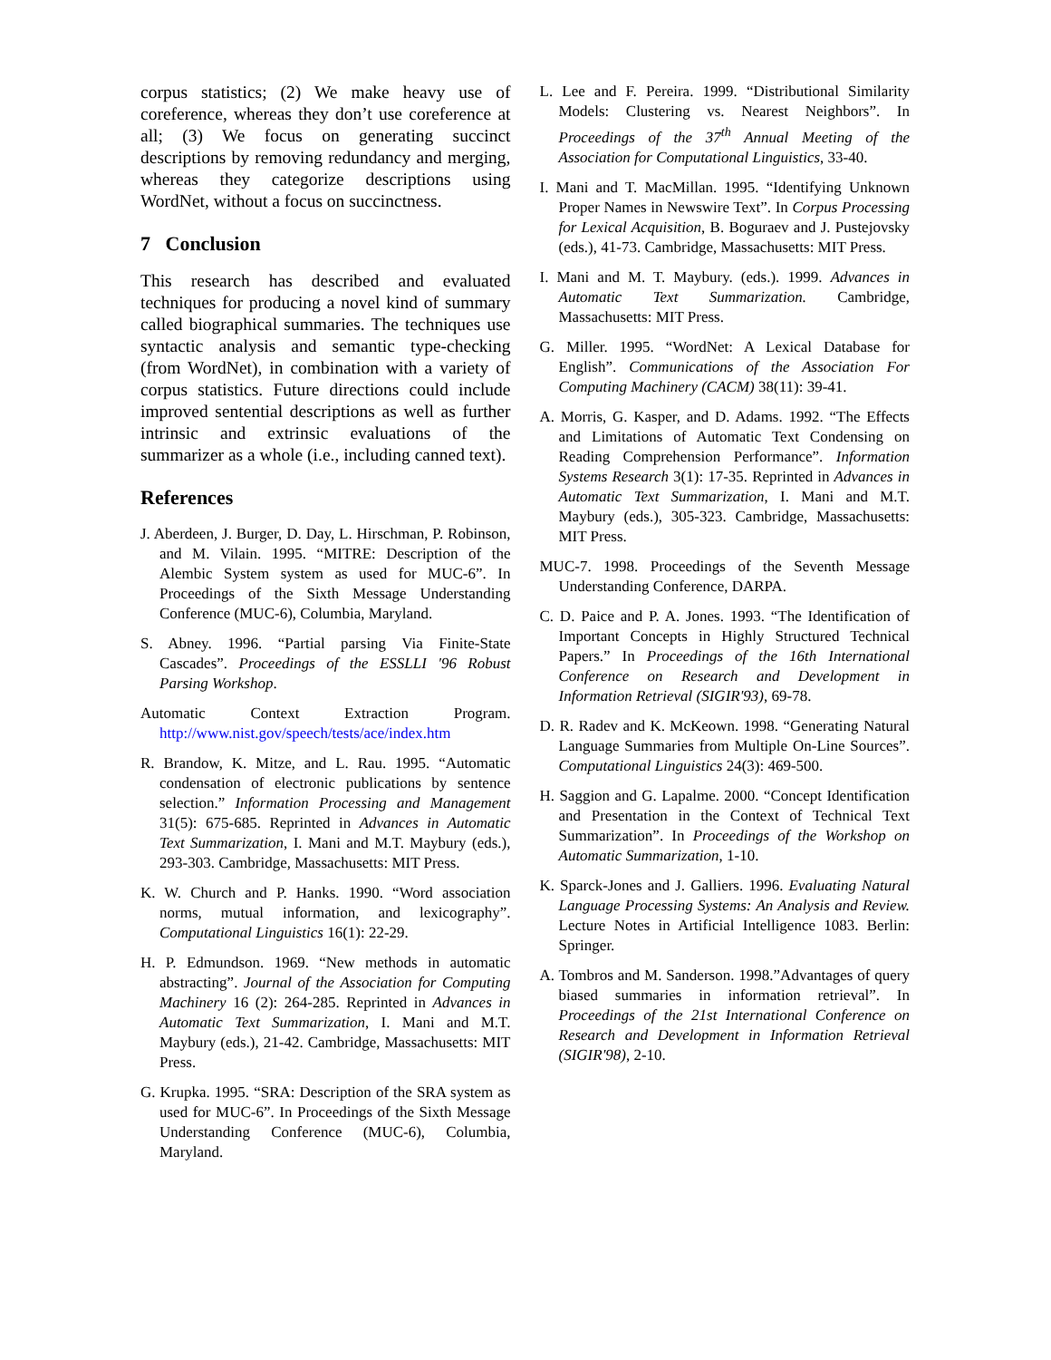corpus statistics; (2) We make heavy use of coreference, whereas they don’t use coreference at all; (3) We focus on generating succinct descriptions by removing redundancy and merging, whereas they categorize descriptions using WordNet, without a focus on succinctness.
7 Conclusion
This research has described and evaluated techniques for producing a novel kind of summary called biographical summaries. The techniques use syntactic analysis and semantic type-checking (from WordNet), in combination with a variety of corpus statistics. Future directions could include improved sentential descriptions as well as further intrinsic and extrinsic evaluations of the summarizer as a whole (i.e., including canned text).
References
J. Aberdeen, J. Burger, D. Day, L. Hirschman, P. Robinson, and M. Vilain. 1995. “MITRE: Description of the Alembic System system as used for MUC-6”. In Proceedings of the Sixth Message Understanding Conference (MUC-6), Columbia, Maryland.
S. Abney. 1996. “Partial parsing Via Finite-State Cascades”. Proceedings of the ESSLLI '96 Robust Parsing Workshop.
Automatic Context Extraction Program. http://www.nist.gov/speech/tests/ace/index.htm
R. Brandow, K. Mitze, and L. Rau. 1995. “Automatic condensation of electronic publications by sentence selection.” Information Processing and Management 31(5): 675-685. Reprinted in Advances in Automatic Text Summarization, I. Mani and M.T. Maybury (eds.), 293-303. Cambridge, Massachusetts: MIT Press.
K. W. Church and P. Hanks. 1990. “Word association norms, mutual information, and lexicography”. Computational Linguistics 16(1): 22-29.
H. P. Edmundson. 1969. “New methods in automatic abstracting”. Journal of the Association for Computing Machinery 16 (2): 264-285. Reprinted in Advances in Automatic Text Summarization, I. Mani and M.T. Maybury (eds.), 21-42. Cambridge, Massachusetts: MIT Press.
G. Krupka. 1995. “SRA: Description of the SRA system as used for MUC-6”. In Proceedings of the Sixth Message Understanding Conference (MUC-6), Columbia, Maryland.
L. Lee and F. Pereira. 1999. “Distributional Similarity Models: Clustering vs. Nearest Neighbors”. In Proceedings of the 37<sup>th</sup> Annual Meeting of the Association for Computational Linguistics, 33-40.
I. Mani and T. MacMillan. 1995. “Identifying Unknown Proper Names in Newswire Text”. In Corpus Processing for Lexical Acquisition, B. Boguraev and J. Pustejovsky (eds.), 41-73. Cambridge, Massachusetts: MIT Press.
I. Mani and M. T. Maybury. (eds.). 1999. Advances in Automatic Text Summarization. Cambridge, Massachusetts: MIT Press.
G. Miller. 1995. “WordNet: A Lexical Database for English”. Communications of the Association For Computing Machinery (CACM) 38(11): 39-41.
A. Morris, G. Kasper, and D. Adams. 1992. “The Effects and Limitations of Automatic Text Condensing on Reading Comprehension Performance”. Information Systems Research 3(1): 17-35. Reprinted in Advances in Automatic Text Summarization, I. Mani and M.T. Maybury (eds.), 305-323. Cambridge, Massachusetts: MIT Press.
MUC-7. 1998. Proceedings of the Seventh Message Understanding Conference, DARPA.
C. D. Paice and P. A. Jones. 1993. “The Identification of Important Concepts in Highly Structured Technical Papers.” In Proceedings of the 16th International Conference on Research and Development in Information Retrieval (SIGIR'93), 69-78.
D. R. Radev and K. McKeown. 1998. “Generating Natural Language Summaries from Multiple On-Line Sources”. Computational Linguistics 24(3): 469-500.
H. Saggion and G. Lapalme. 2000. “Concept Identification and Presentation in the Context of Technical Text Summarization”. In Proceedings of the Workshop on Automatic Summarization, 1-10.
K. Sparck-Jones and J. Galliers. 1996. Evaluating Natural Language Processing Systems: An Analysis and Review. Lecture Notes in Artificial Intelligence 1083. Berlin: Springer.
A. Tombros and M. Sanderson. 1998.”Advantages of query biased summaries in information retrieval”. In Proceedings of the 21st International Conference on Research and Development in Information Retrieval (SIGIR'98), 2-10.